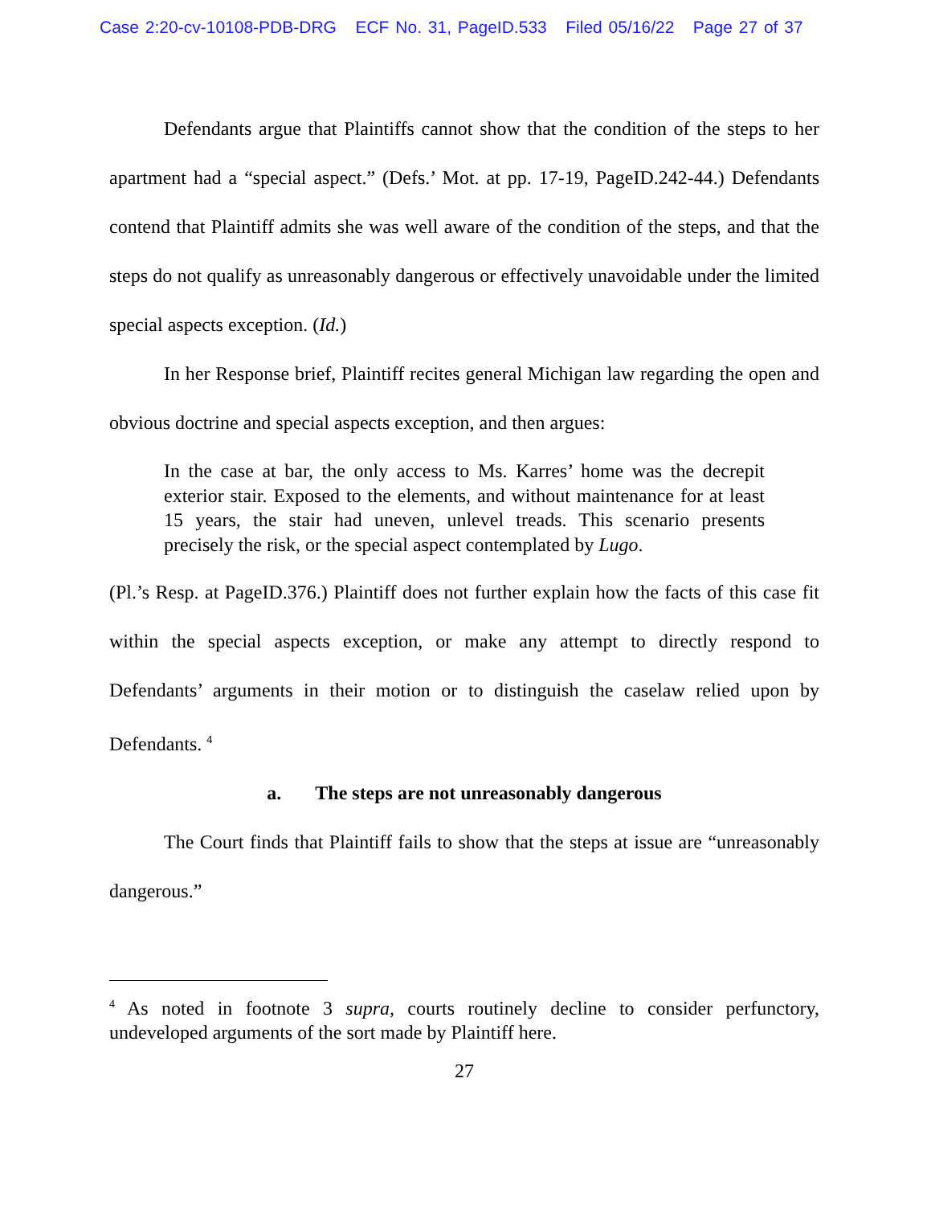Case 2:20-cv-10108-PDB-DRG ECF No. 31, PageID.533 Filed 05/16/22 Page 27 of 37
Defendants argue that Plaintiffs cannot show that the condition of the steps to her apartment had a “special aspect.” (Defs.’ Mot. at pp. 17-19, PageID.242-44.) Defendants contend that Plaintiff admits she was well aware of the condition of the steps, and that the steps do not qualify as unreasonably dangerous or effectively unavoidable under the limited special aspects exception. (Id.)
In her Response brief, Plaintiff recites general Michigan law regarding the open and obvious doctrine and special aspects exception, and then argues:
In the case at bar, the only access to Ms. Karres’ home was the decrepit exterior stair. Exposed to the elements, and without maintenance for at least 15 years, the stair had uneven, unlevel treads. This scenario presents precisely the risk, or the special aspect contemplated by Lugo.
(Pl.’s Resp. at PageID.376.) Plaintiff does not further explain how the facts of this case fit within the special aspects exception, or make any attempt to directly respond to Defendants’ arguments in their motion or to distinguish the caselaw relied upon by Defendants. <sup>4</sup>
a. The steps are not unreasonably dangerous
The Court finds that Plaintiff fails to show that the steps at issue are “unreasonably dangerous.”
<sup>4</sup> As noted in footnote 3 supra, courts routinely decline to consider perfunctory, undeveloped arguments of the sort made by Plaintiff here.
27